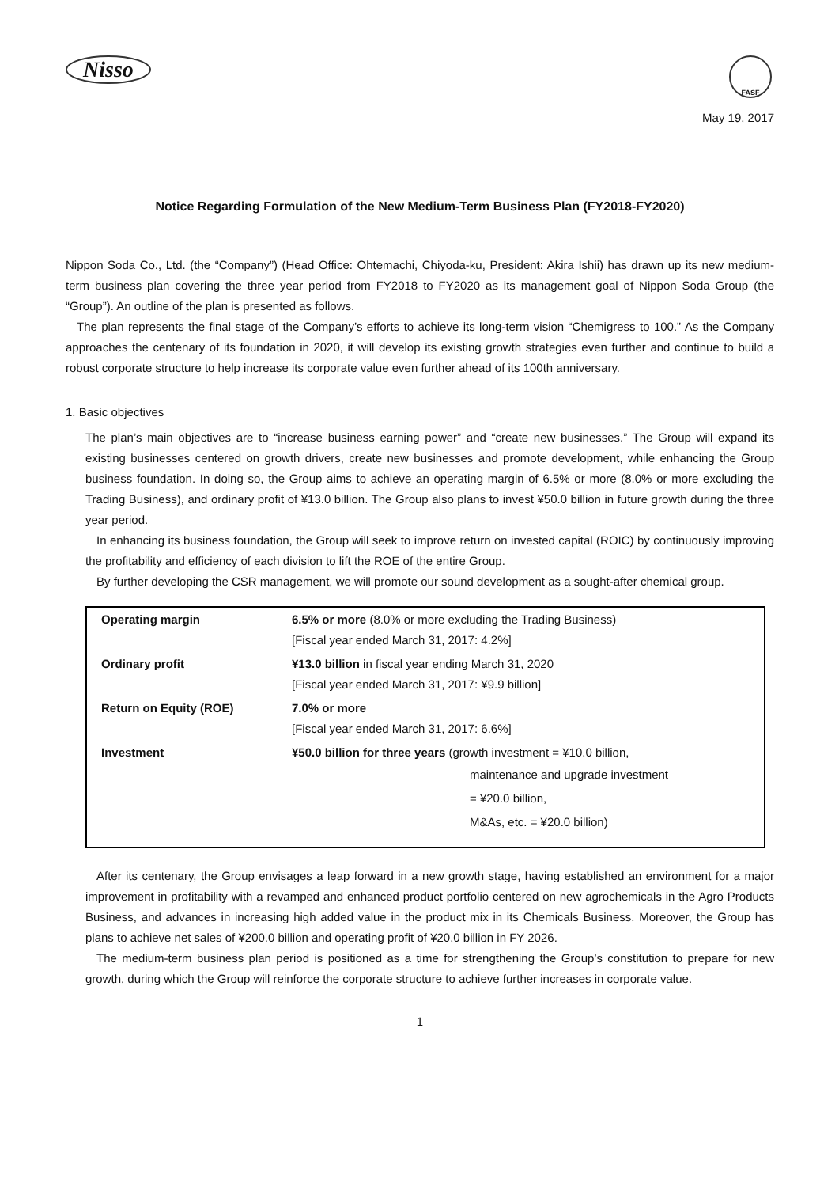Nisso
FASF
May 19, 2017
Notice Regarding Formulation of the New Medium-Term Business Plan (FY2018-FY2020)
Nippon Soda Co., Ltd. (the “Company”) (Head Office: Ohtemachi, Chiyoda-ku, President: Akira Ishii) has drawn up its new medium-term business plan covering the three year period from FY2018 to FY2020 as its management goal of Nippon Soda Group (the “Group”). An outline of the plan is presented as follows.
The plan represents the final stage of the Company’s efforts to achieve its long-term vision “Chemigress to 100.” As the Company approaches the centenary of its foundation in 2020, it will develop its existing growth strategies even further and continue to build a robust corporate structure to help increase its corporate value even further ahead of its 100th anniversary.
1. Basic objectives
The plan’s main objectives are to “increase business earning power” and “create new businesses.” The Group will expand its existing businesses centered on growth drivers, create new businesses and promote development, while enhancing the Group business foundation. In doing so, the Group aims to achieve an operating margin of 6.5% or more (8.0% or more excluding the Trading Business), and ordinary profit of ¥13.0 billion. The Group also plans to invest ¥50.0 billion in future growth during the three year period.
In enhancing its business foundation, the Group will seek to improve return on invested capital (ROIC) by continuously improving the profitability and efficiency of each division to lift the ROE of the entire Group.
By further developing the CSR management, we will promote our sound development as a sought-after chemical group.
| Operating margin | 6.5% or more (8.0% or more excluding the Trading Business) [Fiscal year ended March 31, 2017: 4.2%] |
| Ordinary profit | ¥13.0 billion in fiscal year ending March 31, 2020 [Fiscal year ended March 31, 2017: ¥9.9 billion] |
| Return on Equity (ROE) | 7.0% or more [Fiscal year ended March 31, 2017: 6.6%] |
| Investment | ¥50.0 billion for three years (growth investment = ¥10.0 billion, maintenance and upgrade investment = ¥20.0 billion, M&As, etc. = ¥20.0 billion) |
After its centenary, the Group envisages a leap forward in a new growth stage, having established an environment for a major improvement in profitability with a revamped and enhanced product portfolio centered on new agrochemicals in the Agro Products Business, and advances in increasing high added value in the product mix in its Chemicals Business. Moreover, the Group has plans to achieve net sales of ¥200.0 billion and operating profit of ¥20.0 billion in FY 2026.
The medium-term business plan period is positioned as a time for strengthening the Group’s constitution to prepare for new growth, during which the Group will reinforce the corporate structure to achieve further increases in corporate value.
1